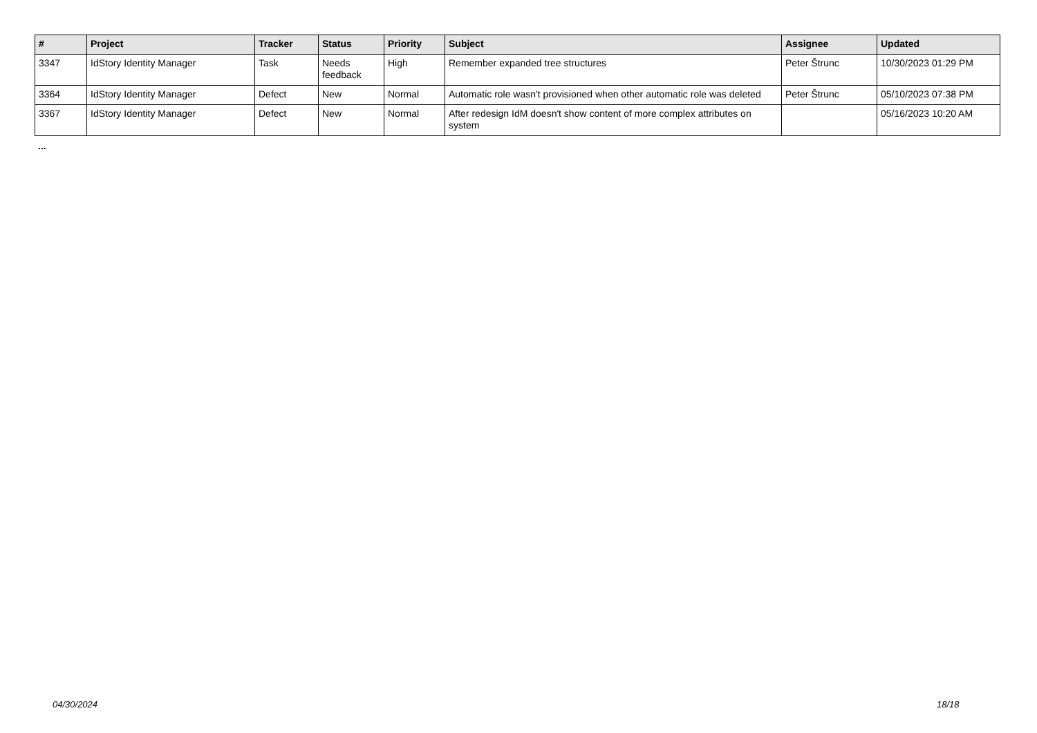| # | Project | Tracker | Status | Priority | Subject | Assignee | Updated |
| --- | --- | --- | --- | --- | --- | --- | --- |
| 3347 | IdStory Identity Manager | Task | Needs feedback | High | Remember expanded tree structures | Peter Štrunc | 10/30/2023 01:29 PM |
| 3364 | IdStory Identity Manager | Defect | New | Normal | Automatic role wasn't provisioned when other automatic role was deleted | Peter Štrunc | 05/10/2023 07:38 PM |
| 3367 | IdStory Identity Manager | Defect | New | Normal | After redesign IdM doesn't show content of more complex attributes on system | | 05/16/2023 10:20 AM |
...
04/30/2024 18/18